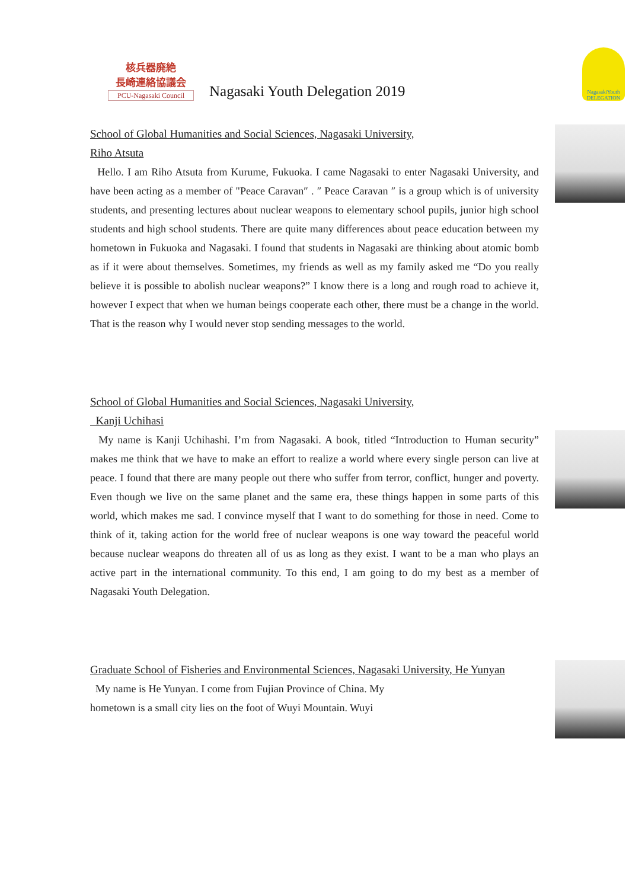核兵器廃絶
長崎連絡協議会
PCU-Nagasaki Council
Nagasaki Youth Delegation 2019
NagasakiYouth DELEGATION
School of Global Humanities and Social Sciences, Nagasaki University,
Riho Atsuta
Hello. I am Riho Atsuta from Kurume, Fukuoka. I came Nagasaki to enter Nagasaki University, and have been acting as a member of "Peace Caravan″ . ″ Peace Caravan ″ is a group which is of university students, and presenting lectures about nuclear weapons to elementary school pupils, junior high school students and high school students. There are quite many differences about peace education between my hometown in Fukuoka and Nagasaki. I found that students in Nagasaki are thinking about atomic bomb as if it were about themselves. Sometimes, my friends as well as my family asked me “Do you really believe it is possible to abolish nuclear weapons?” I know there is a long and rough road to achieve it, however I expect that when we human beings cooperate each other, there must be a change in the world. That is the reason why I would never stop sending messages to the world.
School of Global Humanities and Social Sciences, Nagasaki University,
Kanji Uchihasi
My name is Kanji Uchihashi. I’m from Nagasaki. A book, titled “Introduction to Human security” makes me think that we have to make an effort to realize a world where every single person can live at peace. I found that there are many people out there who suffer from terror, conflict, hunger and poverty. Even though we live on the same planet and the same era, these things happen in some parts of this world, which makes me sad. I convince myself that I want to do something for those in need. Come to think of it, taking action for the world free of nuclear weapons is one way toward the peaceful world because nuclear weapons do threaten all of us as long as they exist. I want to be a man who plays an active part in the international community. To this end, I am going to do my best as a member of Nagasaki Youth Delegation.
Graduate School of Fisheries and Environmental Sciences, Nagasaki University, He Yunyan
My name is He Yunyan. I come from Fujian Province of China. My
hometown is a small city lies on the foot of Wuyi Mountain. Wuyi